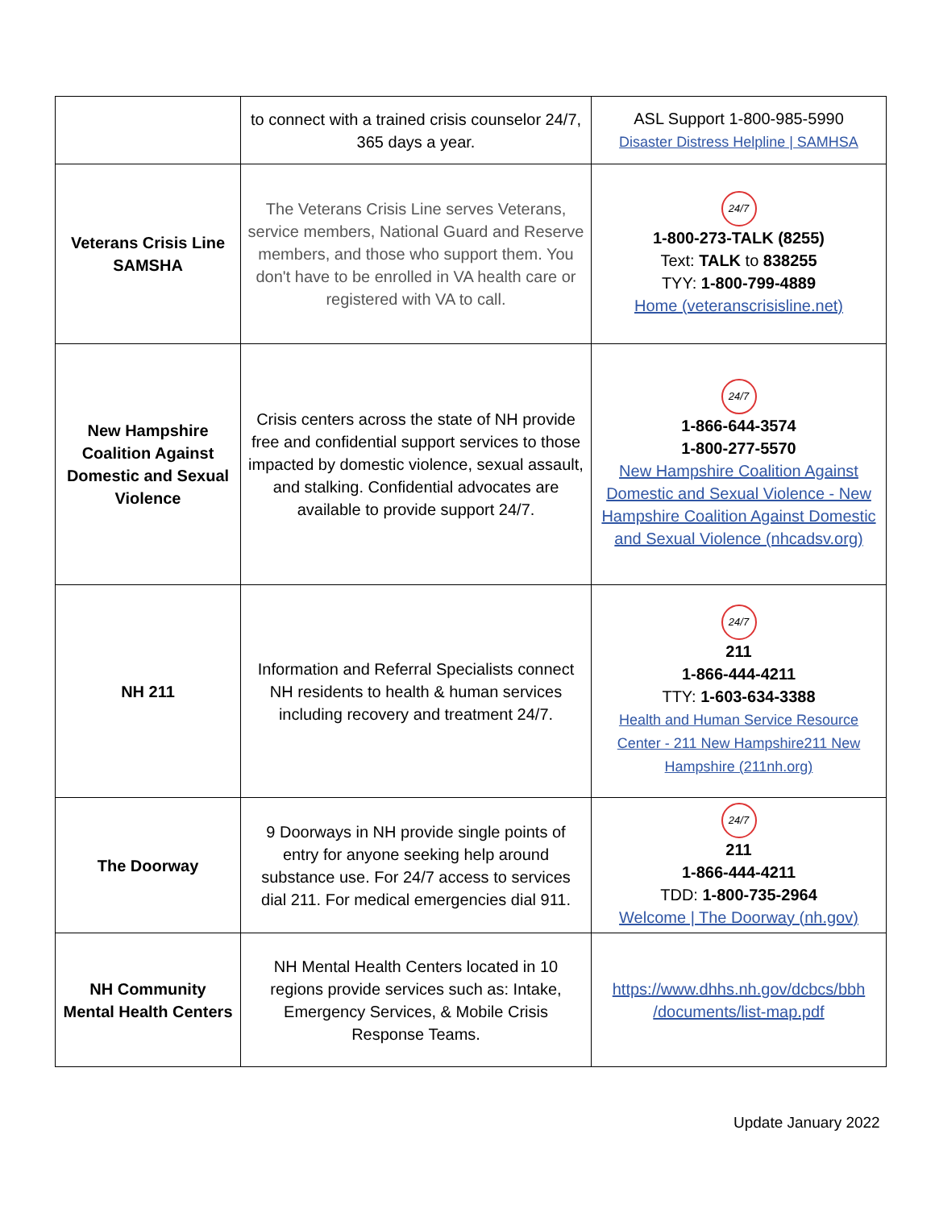| | to connect with a trained crisis counselor 24/7, 365 days a year. | ASL Support 1-800-985-5990 Disaster Distress Helpline / SAMHSA |
| Veterans Crisis Line SAMSHA | The Veterans Crisis Line serves Veterans, service members, National Guard and Reserve members, and those who support them. You don't have to be enrolled in VA health care or registered with VA to call. | 24/7 1-800-273-TALK (8255) Text: TALK to 838255 TYY: 1-800-799-4889 Home (veteranscrisisline.net) |
| New Hampshire Coalition Against Domestic and Sexual Violence | Crisis centers across the state of NH provide free and confidential support services to those impacted by domestic violence, sexual assault, and stalking. Confidential advocates are available to provide support 24/7. | 24/7 1-866-644-3574 1-800-277-5570 New Hampshire Coalition Against Domestic and Sexual Violence - New Hampshire Coalition Against Domestic and Sexual Violence (nhcadsv.org) |
| NH 211 | Information and Referral Specialists connect NH residents to health & human services including recovery and treatment 24/7. | 24/7 211 1-866-444-4211 TTY: 1-603-634-3388 Health and Human Service Resource Center - 211 New Hampshire211 New Hampshire (211nh.org) |
| The Doorway | 9 Doorways in NH provide single points of entry for anyone seeking help around substance use. For 24/7 access to services dial 211. For medical emergencies dial 911. | 24/7 211 1-866-444-4211 TDD: 1-800-735-2964 Welcome / The Doorway (nh.gov) |
| NH Community Mental Health Centers | NH Mental Health Centers located in 10 regions provide services such as: Intake, Emergency Services, & Mobile Crisis Response Teams. | https://www.dhhs.nh.gov/dcbcs/bbh /documents/list-map.pdf |
Update January 2022